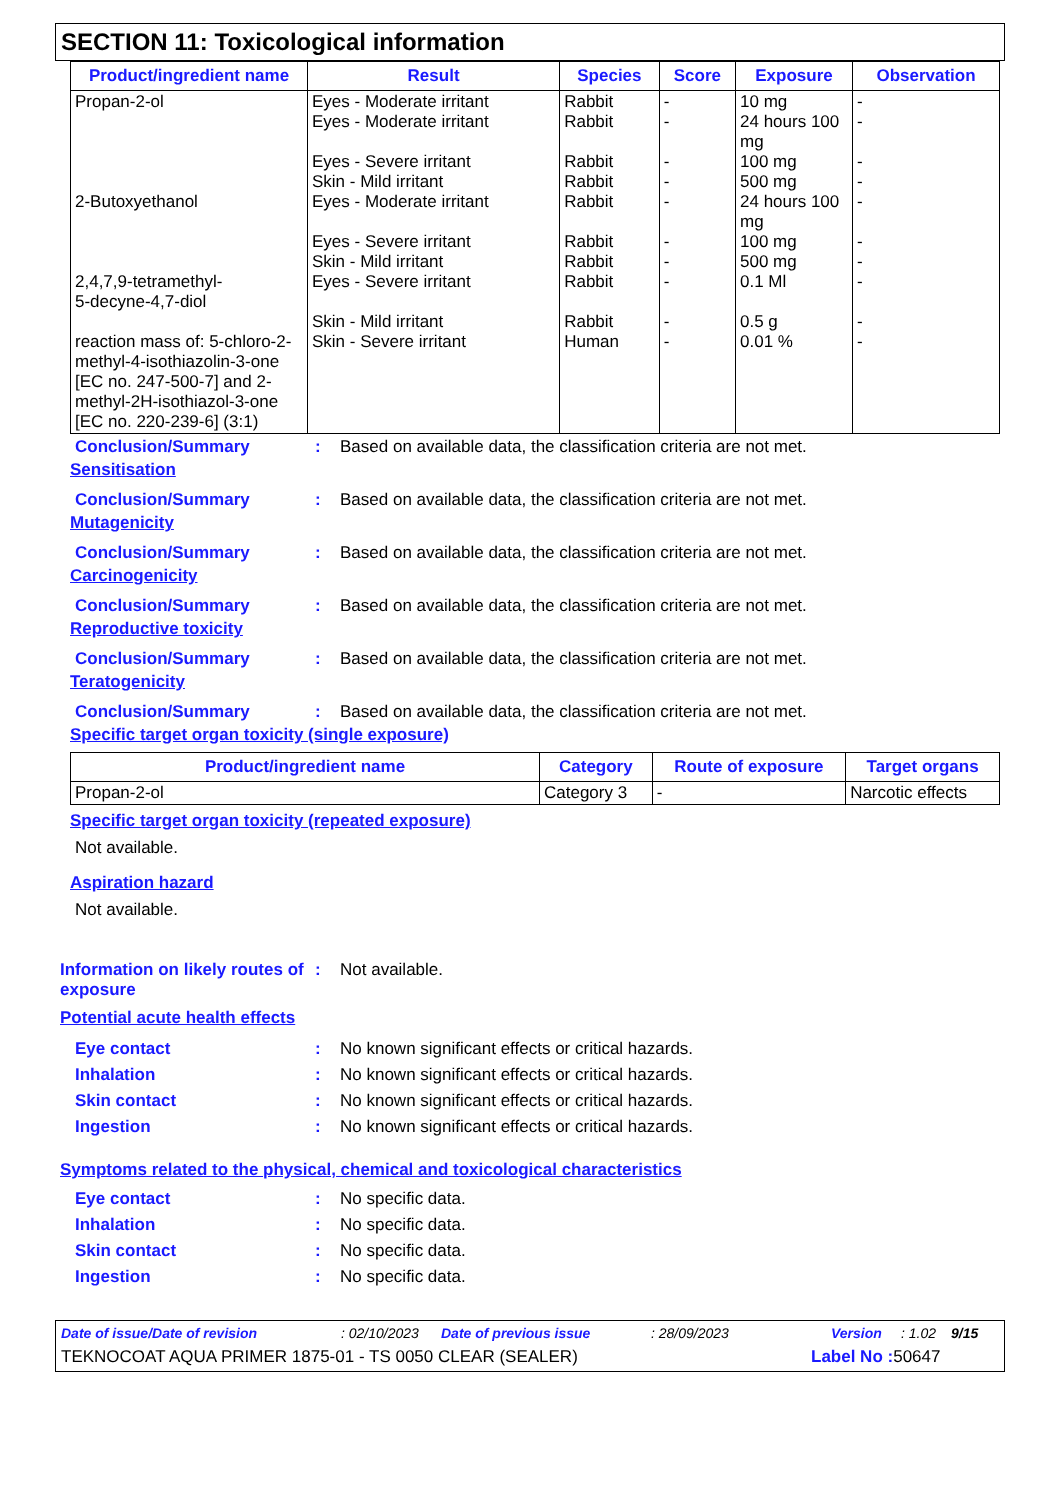SECTION 11: Toxicological information
| Product/ingredient name | Result | Species | Score | Exposure | Observation |
| --- | --- | --- | --- | --- | --- |
| Propan-2-ol 2-Butoxyethanol 2,4,7,9-tetramethyl- 5-decyne-4,7-diol reaction mass of: 5-chloro-2-methyl-4-isothiazolin-3-one [EC no. 247-500-7] and 2-methyl-2H-isothiazol-3-one [EC no. 220-239-6] (3:1) | Eyes - Moderate irritant Eyes - Moderate irritant Eyes - Severe irritant Skin - Mild irritant Eyes - Moderate irritant Eyes - Severe irritant Skin - Mild irritant Eyes - Severe irritant Skin - Mild irritant Skin - Severe irritant | Rabbit Rabbit Rabbit Rabbit Rabbit Rabbit Rabbit Rabbit Rabbit Human | - - - - - - - - - - | 10 mg 24 hours 100 mg 100 mg 500 mg 24 hours 100 mg 100 mg 500 mg 0.1 Ml 0.5 g 0.01 % | - - - - - - - - - - |
Conclusion/Summary: Based on available data, the classification criteria are not met.
Sensitisation
Conclusion/Summary: Based on available data, the classification criteria are not met.
Mutagenicity
Conclusion/Summary: Based on available data, the classification criteria are not met.
Carcinogenicity
Conclusion/Summary: Based on available data, the classification criteria are not met.
Reproductive toxicity
Conclusion/Summary: Based on available data, the classification criteria are not met.
Teratogenicity
Conclusion/Summary: Based on available data, the classification criteria are not met.
Specific target organ toxicity (single exposure)
| Product/ingredient name | Category | Route of exposure | Target organs |
| --- | --- | --- | --- |
| Propan-2-ol | Category 3 | - | Narcotic effects |
Specific target organ toxicity (repeated exposure)
Not available.
Aspiration hazard
Not available.
Information on likely routes of exposure: Not available.
Potential acute health effects
Eye contact: No known significant effects or critical hazards.
Inhalation: No known significant effects or critical hazards.
Skin contact: No known significant effects or critical hazards.
Ingestion: No known significant effects or critical hazards.
Symptoms related to the physical, chemical and toxicological characteristics
Eye contact: No specific data.
Inhalation: No specific data.
Skin contact: No specific data.
Ingestion: No specific data.
Date of issue/Date of revision: 02/10/2023 Date of previous issue: 28/09/2023 Version: 1.02 9/15
TEKNOCOAT AQUA PRIMER 1875-01 - TS 0050 CLEAR (SEALER) Label No : 50647